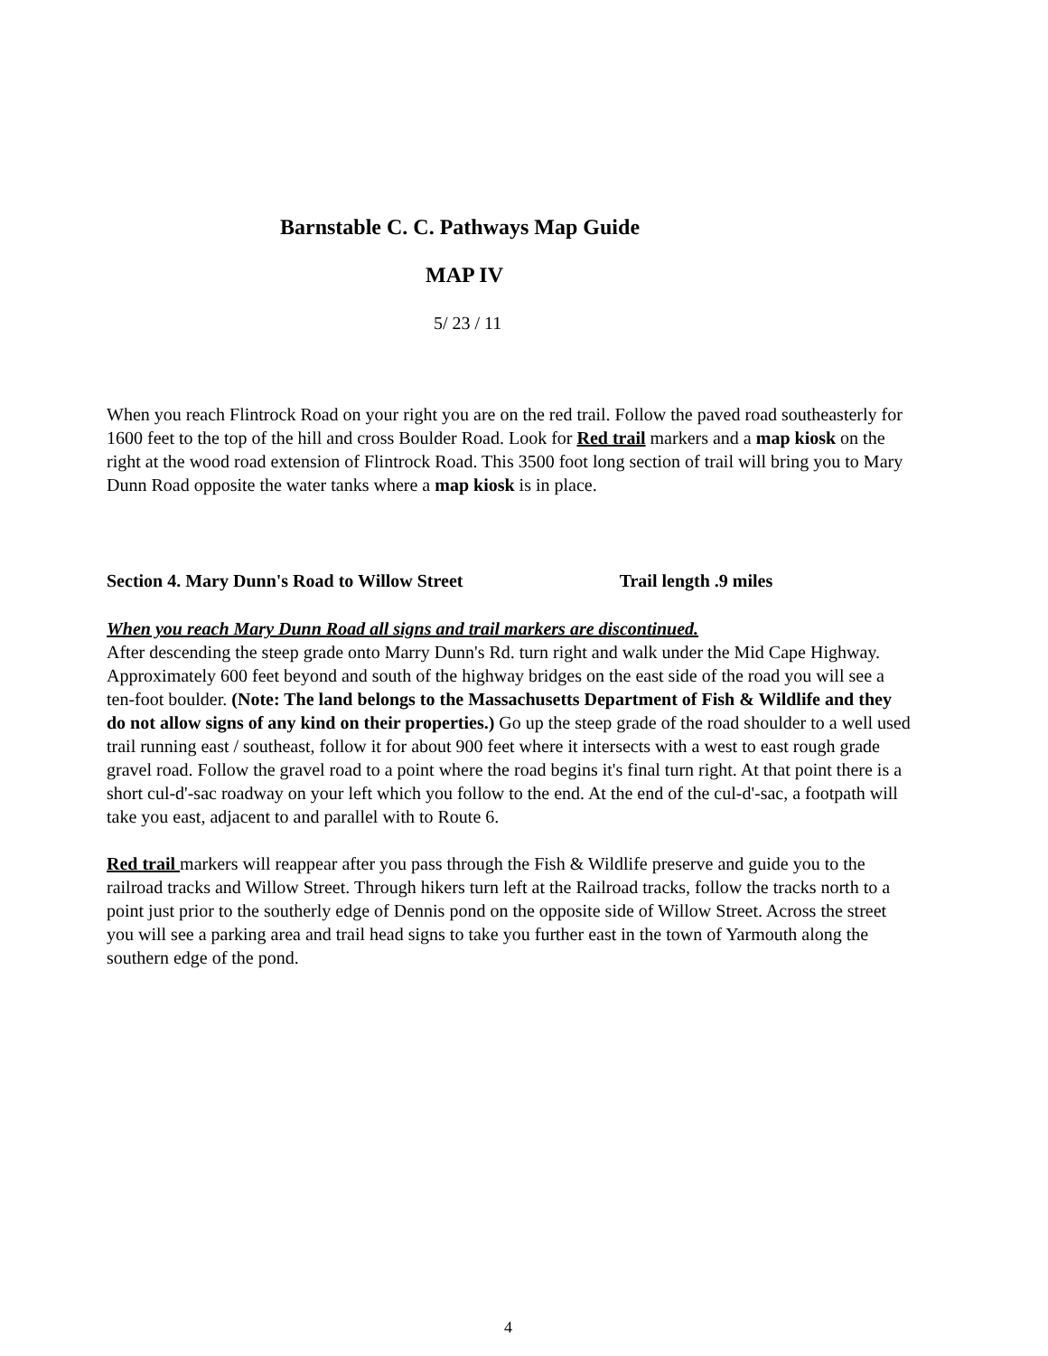Barnstable C. C. Pathways Map Guide
MAP IV
5/ 23 / 11
When you reach Flintrock Road on your right you are on the red trail. Follow the paved road southeasterly for 1600 feet to the top of the hill and cross Boulder Road. Look for Red trail markers and a map kiosk on the right at the wood road extension of Flintrock Road. This 3500 foot long section of trail will bring you to Mary Dunn Road opposite the water tanks where a map kiosk is in place.
Section 4. Mary Dunn's Road to Willow Street Trail length .9 miles
When you reach Mary Dunn Road all signs and trail markers are discontinued.
After descending the steep grade onto Marry Dunn's Rd. turn right and walk under the Mid Cape Highway. Approximately 600 feet beyond and south of the highway bridges on the east side of the road you will see a ten-foot boulder. (Note: The land belongs to the Massachusetts Department of Fish & Wildlife and they do not allow signs of any kind on their properties.) Go up the steep grade of the road shoulder to a well used trail running east / southeast, follow it for about 900 feet where it intersects with a west to east rough grade gravel road. Follow the gravel road to a point where the road begins it's final turn right. At that point there is a short cul-d'-sac roadway on your left which you follow to the end. At the end of the cul-d'-sac, a footpath will take you east, adjacent to and parallel with to Route 6.
Red trail markers will reappear after you pass through the Fish & Wildlife preserve and guide you to the railroad tracks and Willow Street. Through hikers turn left at the Railroad tracks, follow the tracks north to a point just prior to the southerly edge of Dennis pond on the opposite side of Willow Street. Across the street you will see a parking area and trail head signs to take you further east in the town of Yarmouth along the southern edge of the pond.
4